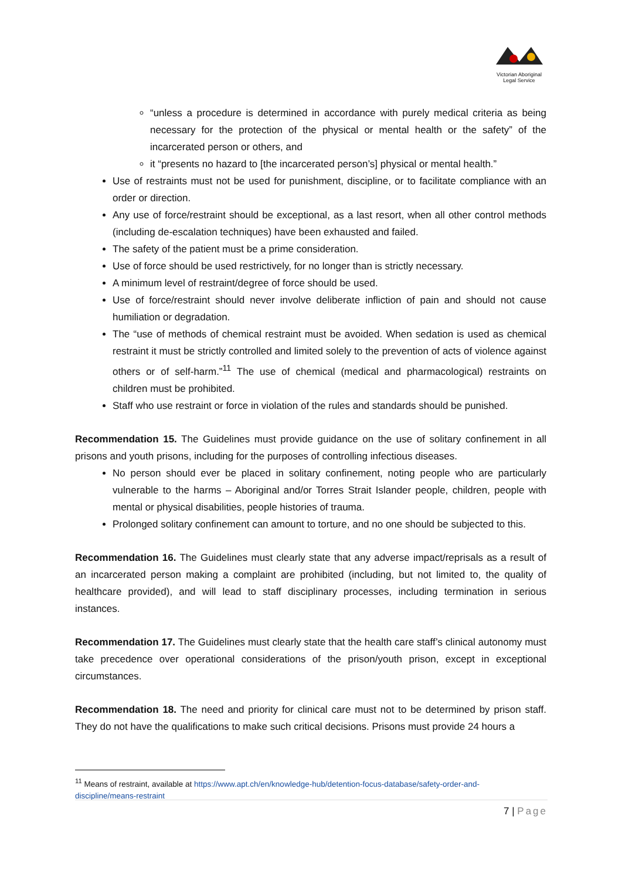Victorian Aboriginal
Legal Service
“unless a procedure is determined in accordance with purely medical criteria as being necessary for the protection of the physical or mental health or the safety” of the incarcerated person or others, and
it “presents no hazard to [the incarcerated person’s] physical or mental health.”
Use of restraints must not be used for punishment, discipline, or to facilitate compliance with an order or direction.
Any use of force/restraint should be exceptional, as a last resort, when all other control methods (including de-escalation techniques) have been exhausted and failed.
The safety of the patient must be a prime consideration.
Use of force should be used restrictively, for no longer than is strictly necessary.
A minimum level of restraint/degree of force should be used.
Use of force/restraint should never involve deliberate infliction of pain and should not cause humiliation or degradation.
The “use of methods of chemical restraint must be avoided. When sedation is used as chemical restraint it must be strictly controlled and limited solely to the prevention of acts of violence against others or of self-harm.”<sup>11</sup> The use of chemical (medical and pharmacological) restraints on children must be prohibited.
Staff who use restraint or force in violation of the rules and standards should be punished.
Recommendation 15. The Guidelines must provide guidance on the use of solitary confinement in all prisons and youth prisons, including for the purposes of controlling infectious diseases.
No person should ever be placed in solitary confinement, noting people who are particularly vulnerable to the harms – Aboriginal and/or Torres Strait Islander people, children, people with mental or physical disabilities, people histories of trauma.
Prolonged solitary confinement can amount to torture, and no one should be subjected to this.
Recommendation 16. The Guidelines must clearly state that any adverse impact/reprisals as a result of an incarcerated person making a complaint are prohibited (including, but not limited to, the quality of healthcare provided), and will lead to staff disciplinary processes, including termination in serious instances.
Recommendation 17. The Guidelines must clearly state that the health care staff’s clinical autonomy must take precedence over operational considerations of the prison/youth prison, except in exceptional circumstances.
Recommendation 18. The need and priority for clinical care must not to be determined by prison staff. They do not have the qualifications to make such critical decisions. Prisons must provide 24 hours a
<sup>11</sup> Means of restraint, available at https://www.apt.ch/en/knowledge-hub/detention-focus-database/safety-order-and-discipline/means-restraint
7 | Page